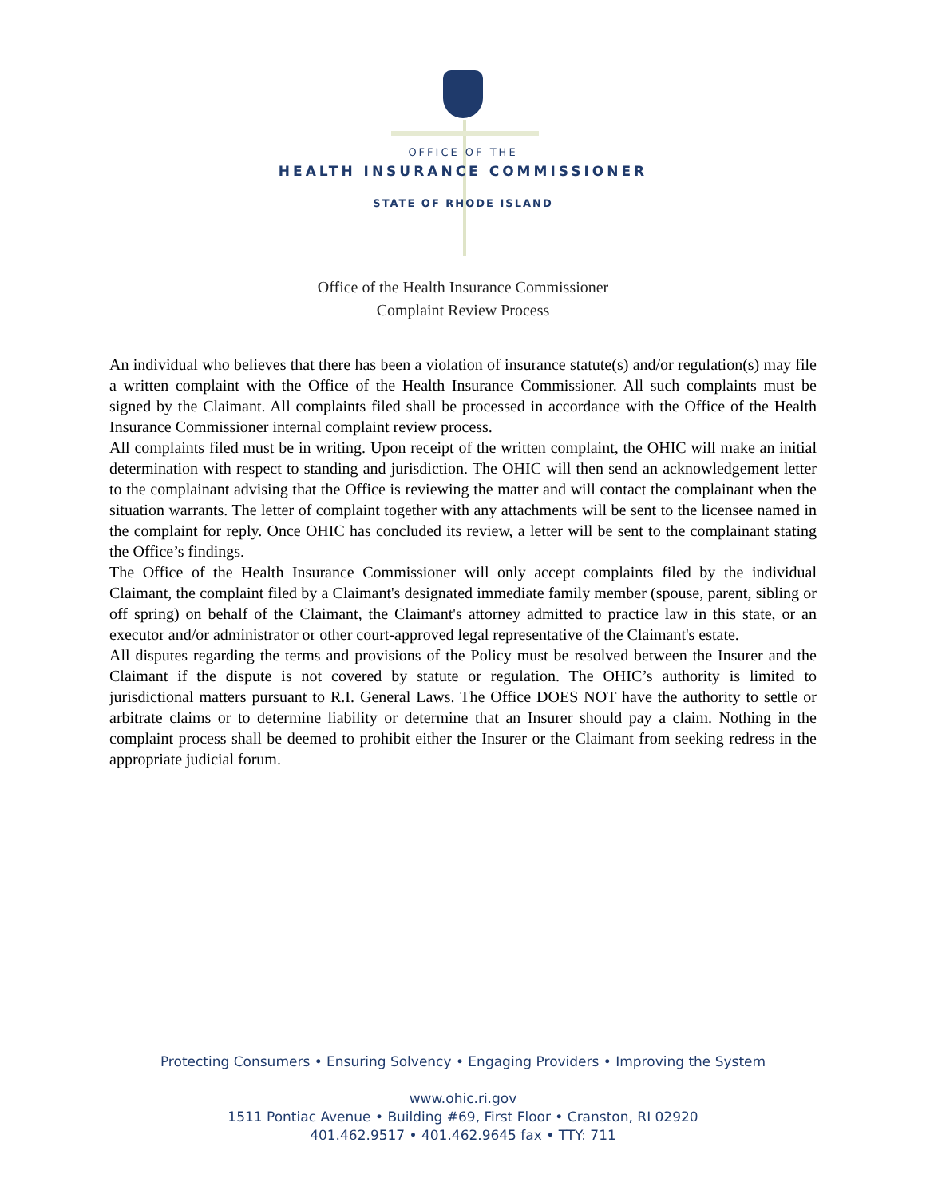OFFICE OF THE
HEALTH INSURANCE COMMISSIONER
STATE OF RHODE ISLAND
Office of the Health Insurance Commissioner
Complaint Review Process
An individual who believes that there has been a violation of insurance statute(s) and/or regulation(s) may file a written complaint with the Office of the Health Insurance Commissioner. All such complaints must be signed by the Claimant. All complaints filed shall be processed in accordance with the Office of the Health Insurance Commissioner internal complaint review process.
All complaints filed must be in writing. Upon receipt of the written complaint, the OHIC will make an initial determination with respect to standing and jurisdiction. The OHIC will then send an acknowledgement letter to the complainant advising that the Office is reviewing the matter and will contact the complainant when the situation warrants. The letter of complaint together with any attachments will be sent to the licensee named in the complaint for reply. Once OHIC has concluded its review, a letter will be sent to the complainant stating the Office’s findings.
The Office of the Health Insurance Commissioner will only accept complaints filed by the individual Claimant, the complaint filed by a Claimant's designated immediate family member (spouse, parent, sibling or off spring) on behalf of the Claimant, the Claimant's attorney admitted to practice law in this state, or an executor and/or administrator or other court-approved legal representative of the Claimant's estate.
All disputes regarding the terms and provisions of the Policy must be resolved between the Insurer and the Claimant if the dispute is not covered by statute or regulation. The OHIC’s authority is limited to jurisdictional matters pursuant to R.I. General Laws. The Office DOES NOT have the authority to settle or arbitrate claims or to determine liability or determine that an Insurer should pay a claim. Nothing in the complaint process shall be deemed to prohibit either the Insurer or the Claimant from seeking redress in the appropriate judicial forum.
Protecting Consumers • Ensuring Solvency • Engaging Providers • Improving the System
www.ohic.ri.gov
1511 Pontiac Avenue • Building #69, First Floor • Cranston, RI 02920
401.462.9517 • 401.462.9645 fax • TTY: 711